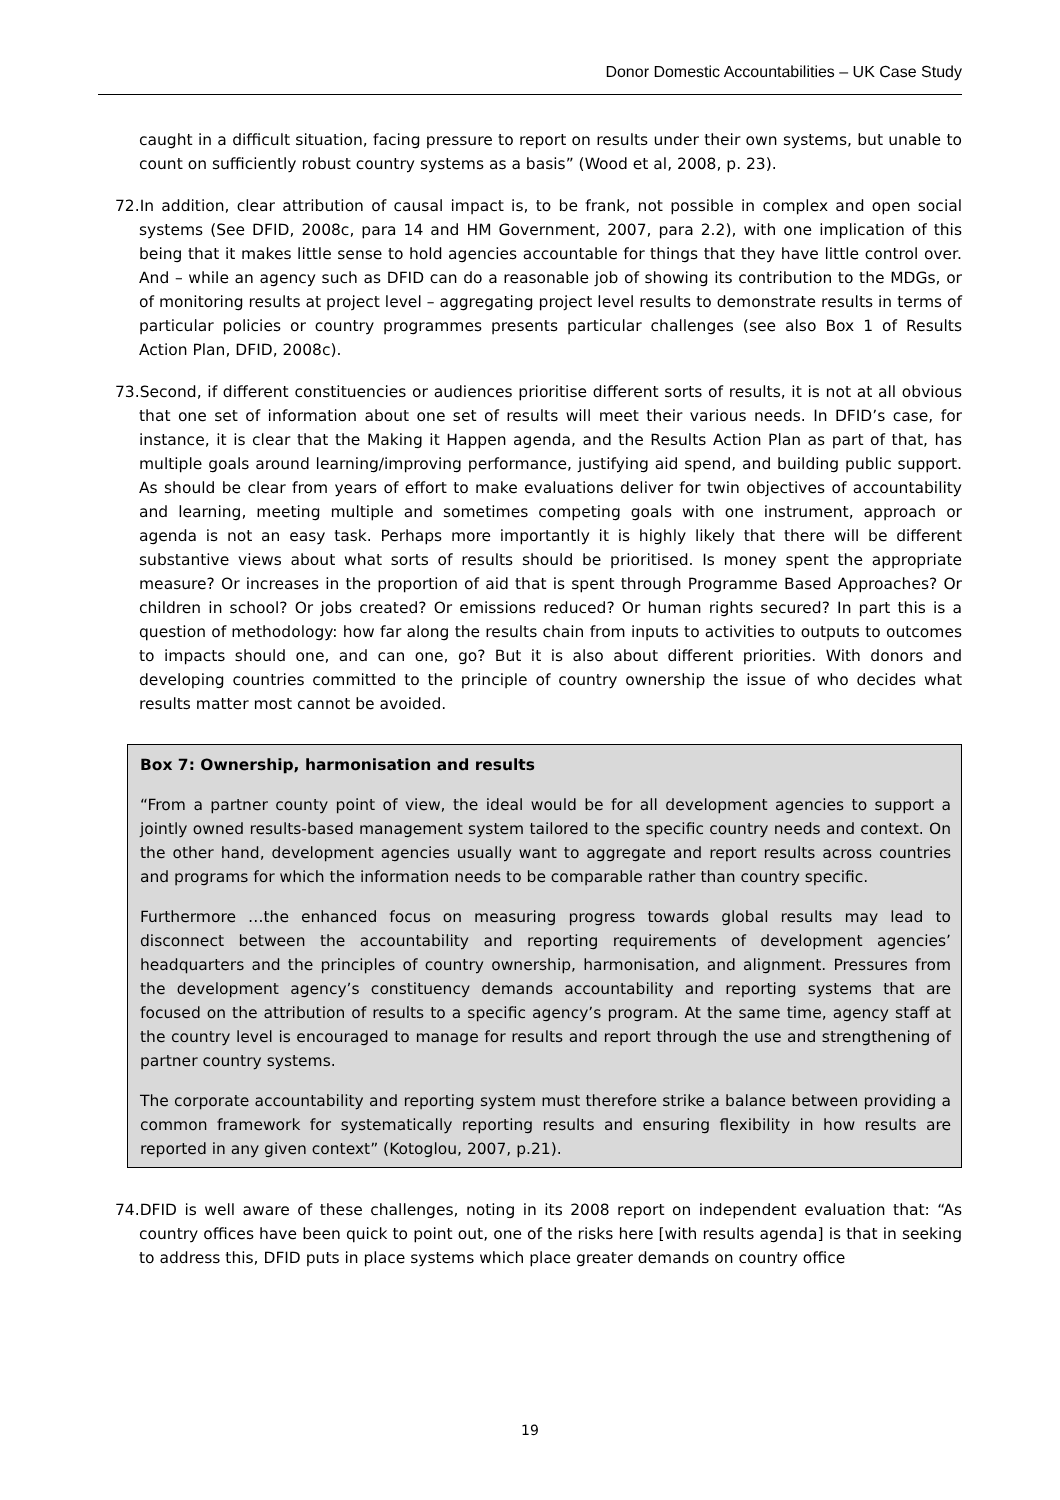Donor Domestic Accountabilities – UK Case Study
caught in a difficult situation, facing pressure to report on results under their own systems, but unable to count on sufficiently robust country systems as a basis” (Wood et al, 2008, p. 23).
72. In addition, clear attribution of causal impact is, to be frank, not possible in complex and open social systems (See DFID, 2008c, para 14 and HM Government, 2007, para 2.2), with one implication of this being that it makes little sense to hold agencies accountable for things that they have little control over. And – while an agency such as DFID can do a reasonable job of showing its contribution to the MDGs, or of monitoring results at project level – aggregating project level results to demonstrate results in terms of particular policies or country programmes presents particular challenges (see also Box 1 of Results Action Plan, DFID, 2008c).
73. Second, if different constituencies or audiences prioritise different sorts of results, it is not at all obvious that one set of information about one set of results will meet their various needs. In DFID’s case, for instance, it is clear that the Making it Happen agenda, and the Results Action Plan as part of that, has multiple goals around learning/improving performance, justifying aid spend, and building public support. As should be clear from years of effort to make evaluations deliver for twin objectives of accountability and learning, meeting multiple and sometimes competing goals with one instrument, approach or agenda is not an easy task. Perhaps more importantly it is highly likely that there will be different substantive views about what sorts of results should be prioritised. Is money spent the appropriate measure? Or increases in the proportion of aid that is spent through Programme Based Approaches? Or children in school? Or jobs created? Or emissions reduced? Or human rights secured? In part this is a question of methodology: how far along the results chain from inputs to activities to outputs to outcomes to impacts should one, and can one, go? But it is also about different priorities. With donors and developing countries committed to the principle of country ownership the issue of who decides what results matter most cannot be avoided.
Box 7: Ownership, harmonisation and results
“From a partner county point of view, the ideal would be for all development agencies to support a jointly owned results-based management system tailored to the specific country needs and context. On the other hand, development agencies usually want to aggregate and report results across countries and programs for which the information needs to be comparable rather than country specific.
Furthermore …the enhanced focus on measuring progress towards global results may lead to disconnect between the accountability and reporting requirements of development agencies’ headquarters and the principles of country ownership, harmonisation, and alignment. Pressures from the development agency’s constituency demands accountability and reporting systems that are focused on the attribution of results to a specific agency’s program. At the same time, agency staff at the country level is encouraged to manage for results and report through the use and strengthening of partner country systems.
The corporate accountability and reporting system must therefore strike a balance between providing a common framework for systematically reporting results and ensuring flexibility in how results are reported in any given context” (Kotoglou, 2007, p.21).
74. DFID is well aware of these challenges, noting in its 2008 report on independent evaluation that: “As country offices have been quick to point out, one of the risks here [with results agenda] is that in seeking to address this, DFID puts in place systems which place greater demands on country office
19